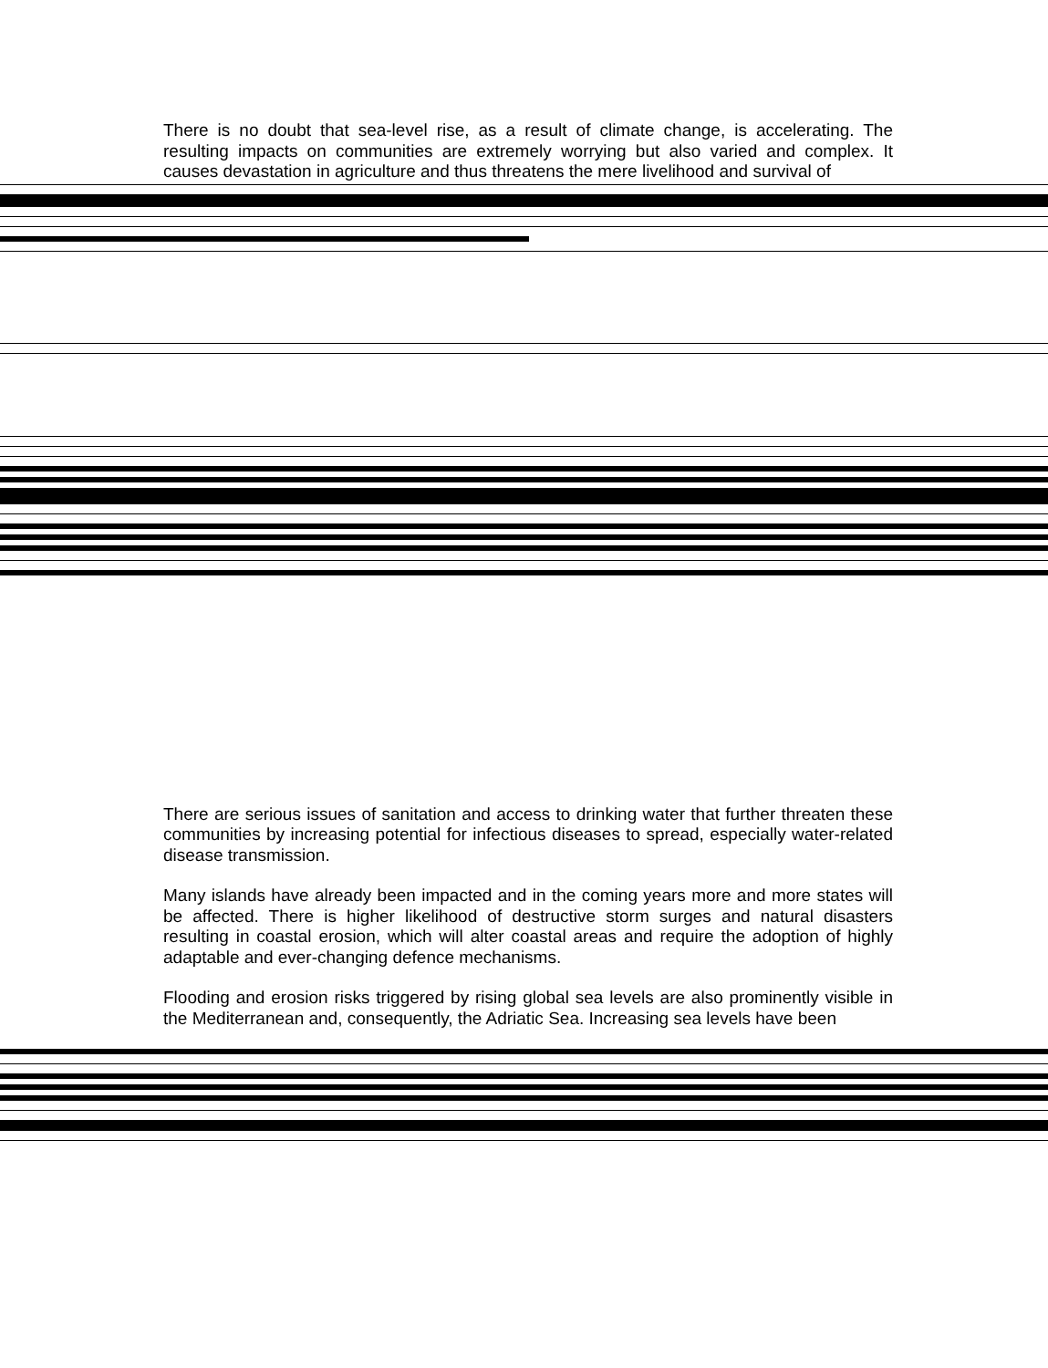There is no doubt that sea-level rise, as a result of climate change, is accelerating. The resulting impacts on communities are extremely worrying but also varied and complex. It causes devastation in agriculture and thus threatens the mere livelihood and survival of
There are serious issues of sanitation and access to drinking water that further threaten these communities by increasing potential for infectious diseases to spread, especially water-related disease transmission.
Many islands have already been impacted and in the coming years more and more states will be affected. There is higher likelihood of destructive storm surges and natural disasters resulting in coastal erosion, which will alter coastal areas and require the adoption of highly adaptable and ever-changing defence mechanisms.
Flooding and erosion risks triggered by rising global sea levels are also prominently visible in the Mediterranean and, consequently, the Adriatic Sea. Increasing sea levels have been